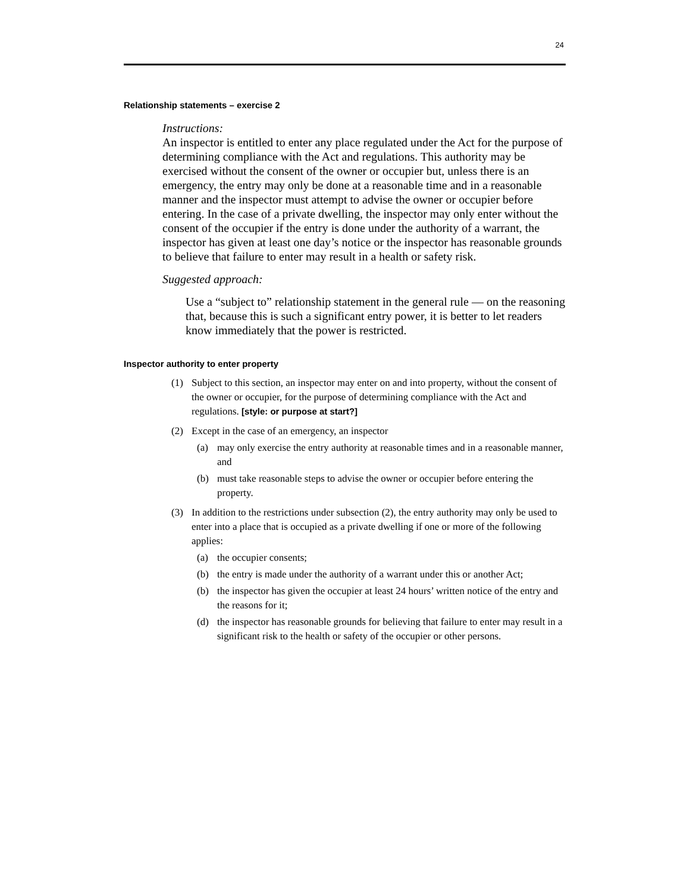24
Relationship statements – exercise 2
Instructions:
An inspector is entitled to enter any place regulated under the Act for the purpose of determining compliance with the Act and regulations. This authority may be exercised without the consent of the owner or occupier but, unless there is an emergency, the entry may only be done at a reasonable time and in a reasonable manner and the inspector must attempt to advise the owner or occupier before entering. In the case of a private dwelling, the inspector may only enter without the consent of the occupier if the entry is done under the authority of a warrant, the inspector has given at least one day’s notice or the inspector has reasonable grounds to believe that failure to enter may result in a health or safety risk.
Suggested approach:
Use a “subject to” relationship statement in the general rule — on the reasoning that, because this is such a significant entry power, it is better to let readers know immediately that the power is restricted.
Inspector authority to enter property
(1) Subject to this section, an inspector may enter on and into property, without the consent of the owner or occupier, for the purpose of determining compliance with the Act and regulations. [style: or purpose at start?]
(2) Except in the case of an emergency, an inspector
(a) may only exercise the entry authority at reasonable times and in a reasonable manner, and
(b) must take reasonable steps to advise the owner or occupier before entering the property.
(3) In addition to the restrictions under subsection (2), the entry authority may only be used to enter into a place that is occupied as a private dwelling if one or more of the following applies:
(a) the occupier consents;
(b) the entry is made under the authority of a warrant under this or another Act;
(b) the inspector has given the occupier at least 24 hours’ written notice of the entry and the reasons for it;
(d) the inspector has reasonable grounds for believing that failure to enter may result in a significant risk to the health or safety of the occupier or other persons.